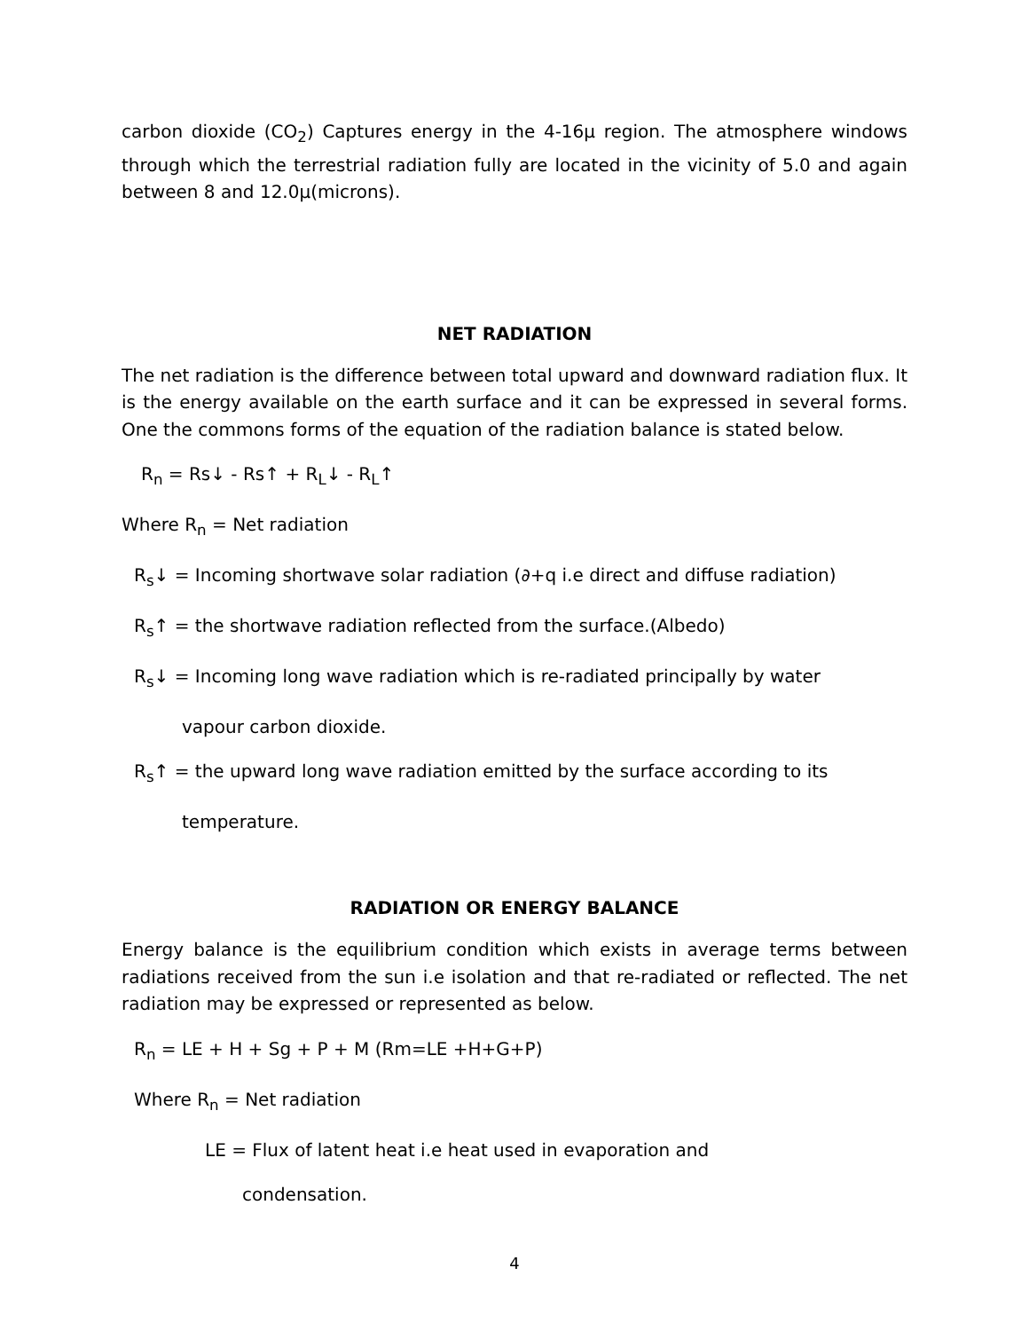carbon dioxide (CO<sub>2</sub>) Captures energy in the 4-16μ region. The atmosphere windows through which the terrestrial radiation fully are located in the vicinity of 5.0 and again between 8 and 12.0μ(microns).
NET RADIATION
The net radiation is the difference between total upward and downward radiation flux. It is the energy available on the earth surface and it can be expressed in several forms. One the commons forms of the equation of the radiation balance is stated below.
R<sub>n</sub> = Rs↓ - Rs↑ + R<sub>L</sub>↓ - R<sub>L</sub>↑
Where R<sub>n</sub> = Net radiation
R<sub>s</sub>↓ = Incoming shortwave solar radiation (∂+q i.e direct and diffuse radiation)
R<sub>s</sub>↑ = the shortwave radiation reflected from the surface.(Albedo)
R<sub>s</sub>↓ = Incoming long wave radiation which is re-radiated principally by water
vapour carbon dioxide.
R<sub>s</sub>↑ = the upward long wave radiation emitted by the surface according to its
temperature.
RADIATION OR ENERGY BALANCE
Energy balance is the equilibrium condition which exists in average terms between radiations received from the sun i.e isolation and that re-radiated or reflected. The net radiation may be expressed or represented as below.
R<sub>n</sub> = LE + H + Sg + P + M (Rm=LE +H+G+P)
Where R<sub>n</sub> = Net radiation
LE = Flux of latent heat i.e heat used in evaporation and
condensation.
4